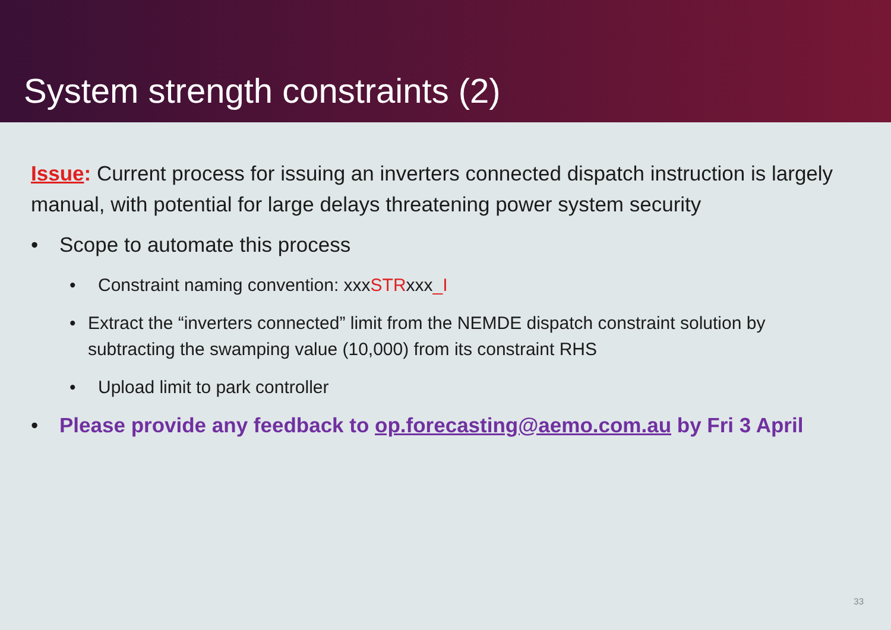System strength constraints (2)
Issue: Current process for issuing an inverters connected dispatch instruction is largely manual, with potential for large delays threatening power system security
• Scope to automate this process
• Constraint naming convention: xxxSTRxxx_I
• Extract the “inverters connected” limit from the NEMDE dispatch constraint solution by subtracting the swamping value (10,000) from its constraint RHS
• Upload limit to park controller
• Please provide any feedback to op.forecasting@aemo.com.au by Fri 3 April
33